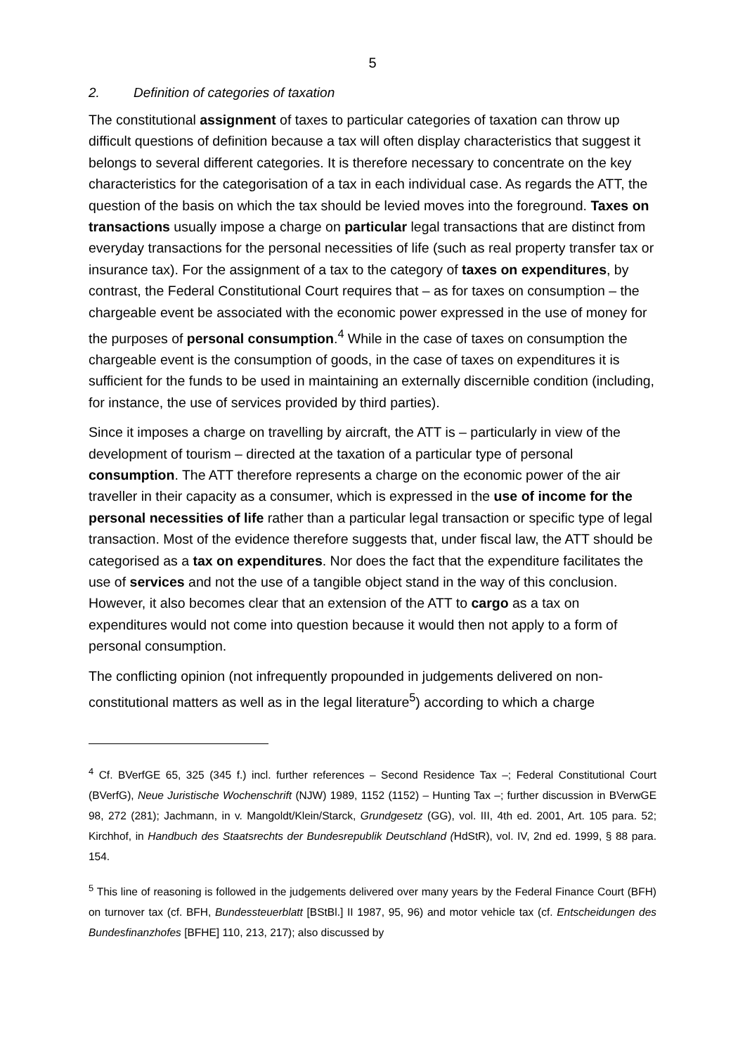5
2. Definition of categories of taxation
The constitutional assignment of taxes to particular categories of taxation can throw up difficult questions of definition because a tax will often display characteristics that suggest it belongs to several different categories. It is therefore necessary to concentrate on the key characteristics for the categorisation of a tax in each individual case. As regards the ATT, the question of the basis on which the tax should be levied moves into the foreground. Taxes on transactions usually impose a charge on particular legal transactions that are distinct from everyday transactions for the personal necessities of life (such as real property transfer tax or insurance tax). For the assignment of a tax to the category of taxes on expenditures, by contrast, the Federal Constitutional Court requires that – as for taxes on consumption – the chargeable event be associated with the economic power expressed in the use of money for the purposes of personal consumption.<sup>4</sup> While in the case of taxes on consumption the chargeable event is the consumption of goods, in the case of taxes on expenditures it is sufficient for the funds to be used in maintaining an externally discernible condition (including, for instance, the use of services provided by third parties).
Since it imposes a charge on travelling by aircraft, the ATT is – particularly in view of the development of tourism – directed at the taxation of a particular type of personal consumption. The ATT therefore represents a charge on the economic power of the air traveller in their capacity as a consumer, which is expressed in the use of income for the personal necessities of life rather than a particular legal transaction or specific type of legal transaction. Most of the evidence therefore suggests that, under fiscal law, the ATT should be categorised as a tax on expenditures. Nor does the fact that the expenditure facilitates the use of services and not the use of a tangible object stand in the way of this conclusion. However, it also becomes clear that an extension of the ATT to cargo as a tax on expenditures would not come into question because it would then not apply to a form of personal consumption.
The conflicting opinion (not infrequently propounded in judgements delivered on non-constitutional matters as well as in the legal literature<sup>5</sup>) according to which a charge
<sup>4</sup> Cf. BVerfGE 65, 325 (345 f.) incl. further references – Second Residence Tax –; Federal Constitutional Court (BVerfG), Neue Juristische Wochenschrift (NJW) 1989, 1152 (1152) – Hunting Tax –; further discussion in BVerwGE 98, 272 (281); Jachmann, in v. Mangoldt/Klein/Starck, Grundgesetz (GG), vol. III, 4th ed. 2001, Art. 105 para. 52; Kirchhof, in Handbuch des Staatsrechts der Bundesrepublik Deutschland (HdStR), vol. IV, 2nd ed. 1999, § 88 para. 154.
<sup>5</sup> This line of reasoning is followed in the judgements delivered over many years by the Federal Finance Court (BFH) on turnover tax (cf. BFH, Bundessteuerblatt [BStBl.] II 1987, 95, 96) and motor vehicle tax (cf. Entscheidungen des Bundesfinanzhofes [BFHE] 110, 213, 217); also discussed by